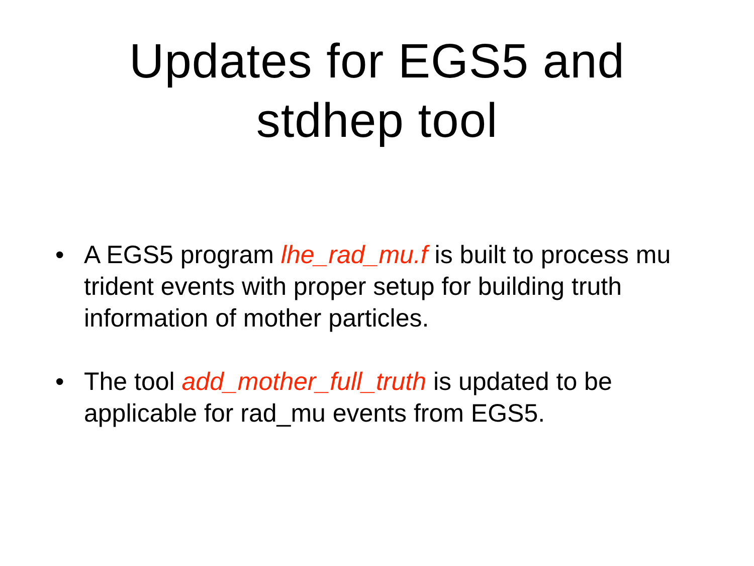Updates for EGS5 and
stdhep tool
• A EGS5 program lhe_rad_mu.f is built to process mu trident events with proper setup for building truth information of mother particles.
• The tool add_mother_full_truth is updated to be applicable for rad_mu events from EGS5.